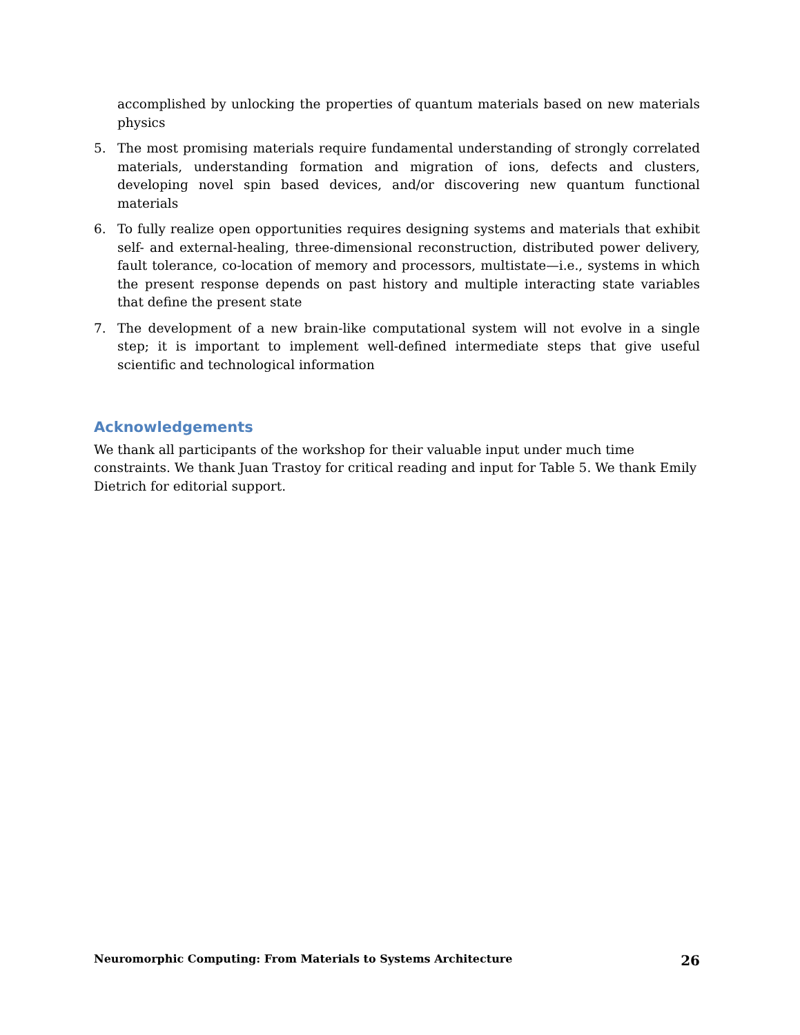accomplished by unlocking the properties of quantum materials based on new materials physics
5. The most promising materials require fundamental understanding of strongly correlated materials, understanding formation and migration of ions, defects and clusters, developing novel spin based devices, and/or discovering new quantum functional materials
6. To fully realize open opportunities requires designing systems and materials that exhibit self- and external-healing, three-dimensional reconstruction, distributed power delivery, fault tolerance, co-location of memory and processors, multistate—i.e., systems in which the present response depends on past history and multiple interacting state variables that define the present state
7. The development of a new brain-like computational system will not evolve in a single step; it is important to implement well-defined intermediate steps that give useful scientific and technological information
Acknowledgements
We thank all participants of the workshop for their valuable input under much time constraints. We thank Juan Trastoy for critical reading and input for Table 5. We thank Emily Dietrich for editorial support.
Neuromorphic Computing: From Materials to Systems Architecture 26